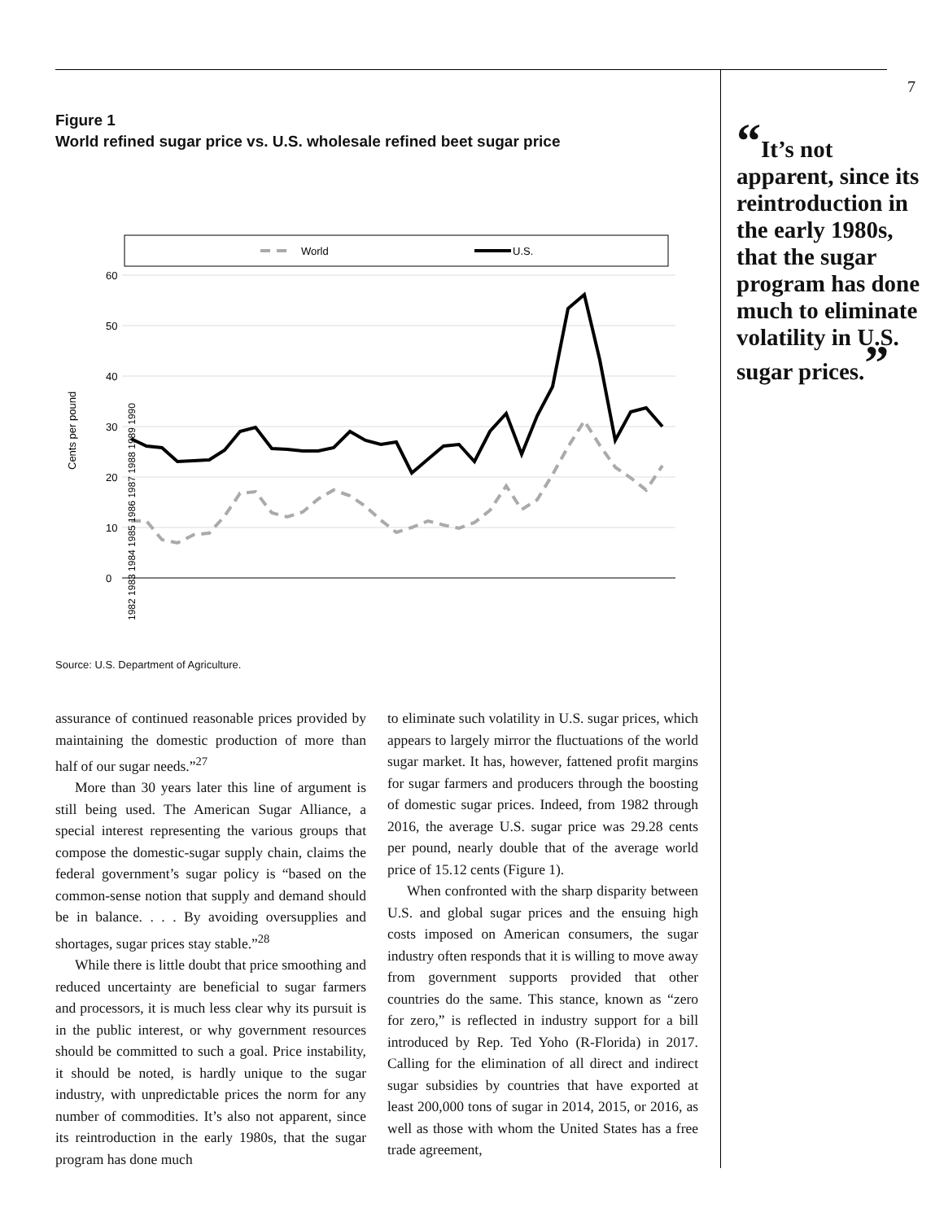Figure 1
World refined sugar price vs. U.S. wholesale refined beet sugar price
World
U.S.
60
50
40
30
20
10
0
Cents per pound
1982 1983 1984 1985 1986 1987 1988 1989 1990
Source: U.S. Department of Agriculture.
assurance of continued reasonable prices provided by maintaining the domestic production of more than half of our sugar needs.”<sup>27</sup>
More than 30 years later this line of argument is still being used. The American Sugar Alliance, a special interest representing the various groups that compose the domestic-sugar supply chain, claims the federal government’s sugar policy is “based on the common-sense notion that supply and demand should be in balance. . . . By avoiding oversupplies and shortages, sugar prices stay stable.”<sup>28</sup>
While there is little doubt that price smoothing and reduced uncertainty are beneficial to sugar farmers and processors, it is much less clear why its pursuit is in the public interest, or why government resources should be committed to such a goal. Price instability, it should be noted, is hardly unique to the sugar industry, with unpredictable prices the norm for any number of commodities. It’s also not apparent, since its reintroduction in the early 1980s, that the sugar program has done much
to eliminate such volatility in U.S. sugar prices, which appears to largely mirror the fluctuations of the world sugar market. It has, however, fattened profit margins for sugar farmers and producers through the boosting of domestic sugar prices. Indeed, from 1982 through 2016, the average U.S. sugar price was 29.28 cents per pound, nearly double that of the average world price of 15.12 cents (Figure 1).
When confronted with the sharp disparity between U.S. and global sugar prices and the ensuing high costs imposed on American consumers, the sugar industry often responds that it is willing to move away from government supports provided that other countries do the same. This stance, known as “zero for zero,” is reflected in industry support for a bill introduced by Rep. Ted Yoho (R-Florida) in 2017. Calling for the elimination of all direct and indirect sugar subsidies by countries that have exported at least 200,000 tons of sugar in 2014, 2015, or 2016, as well as those with whom the United States has a free trade agreement,
7
“It’s not apparent, since its reintroduction in the early 1980s, that the sugar program has done much to eliminate volatility in U.S. sugar prices.”